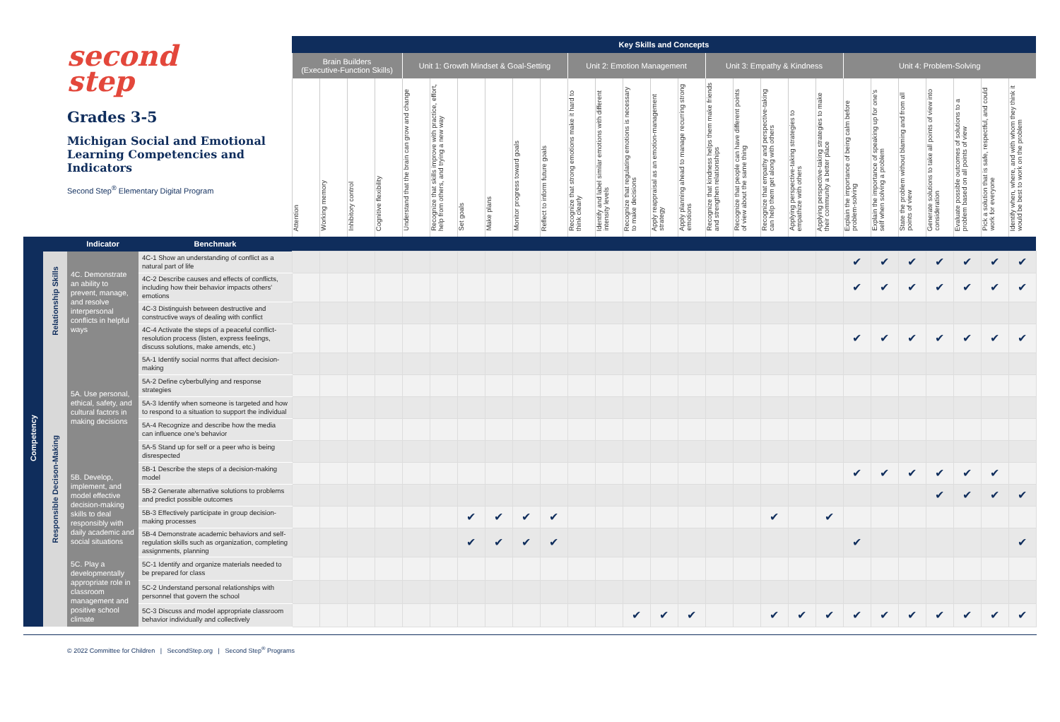| second step Grades 3-5 Michigan Social and Emotional Learning Competencies and Indicators Second Step<sup>®</sup> Elementary Digital Program | | | | Key Skills and Concepts | | | | | | | | | | | | | | | | | | | | | | | | | | |
| | | | | Brain Builders (Executive-Function Skills) | | | | Unit 1: Growth Mindset & Goal-Setting | | | | | | Unit 2: Emotion Management | | | | | Unit 3: Empathy & Kindness | | | | | Unit 4: Problem-Solving | | | | | | |
| | | | | Attention | Working memory | Inhibitory control | Cognitive flexibility | Understand that the brain can grow and change | Recognize that skills improve with practice, effort, help from others, and trying a new way | Set goals | Make plans | Monitor progress toward goals | Reflect to inform future goals | Recognize that strong emotions make it hard to think clearly | Identify and label similar emotions with different intensity levels | Recognize that regulating emotions is necessary to make decisions | Apply reappraisal as an emotion-management strategy | Apply planning ahead to manage recurring strong emotions | Recognize that kindness helps them make friends and strengthen relationships | Recognize that people can have different points of view about the same thing | Recognize that empathy and perspective-taking can help them get along with others | Applying perspective-taking strategies to empathize with others | Applying perspective-taking strategies to make their community a better place | Explain the importance of being calm before problem-solving | Explain the importance of speaking up for one's self when solving a problem | State the problem without blaming and from all points of view | Generate solutions to take all points of view into consideration | Evaluate possible outcomes of solutions to a problem based on all points of view | Pick a solution that is safe, respectful, and could work for everyone | Identify when, where, and with whom they think it would be best to work on the problem |
| | | Indicator | Benchmark | | | | | | | | | | | | | | | | | | | | | | | | | | | |
| Competency | Relationship Skills | 4C. Demonstrate an ability to prevent, manage, and resolve interpersonal conflicts in helpful ways | 4C-1 Show an understanding of conflict as a natural part of life | | | | | | | | | | | | | | | | | | | | | ✔ | ✔ | ✔ | ✔ | ✔ | ✔ | ✔ |
| | | | 4C-2 Describe causes and effects of conflicts, including how their behavior impacts others' emotions | | | | | | | | | | | | | | | | | | | | | ✔ | ✔ | ✔ | ✔ | ✔ | ✔ | ✔ |
| | | | 4C-3 Distinguish between destructive and constructive ways of dealing with conflict | | | | | | | | | | | | | | | | | | | | | | | | | | | |
| | | | 4C-4 Activate the steps of a peaceful conflict-resolution process (listen, express feelings, discuss solutions, make amends, etc.) | | | | | | | | | | | | | | | | | | | | | ✔ | ✔ | ✔ | ✔ | ✔ | ✔ | ✔ |
| | Responsible Decison-Making | 5A. Use personal, ethical, safety, and cultural factors in making decisions | 5A-1 Identify social norms that affect decision-making | | | | | | | | | | | | | | | | | | | | | | | | | | | |
| | | | 5A-2 Define cyberbullying and response strategies | | | | | | | | | | | | | | | | | | | | | | | | | | | |
| | | | 5A-3 Identify when someone is targeted and how to respond to a situation to support the individual | | | | | | | | | | | | | | | | | | | | | | | | | | | |
| | | | 5A-4 Recognize and describe how the media can influence one's behavior | | | | | | | | | | | | | | | | | | | | | | | | | | | |
| | | | 5A-5 Stand up for self or a peer who is being disrespected | | | | | | | | | | | | | | | | | | | | | | | | | | | |
| | | 5B. Develop, implement, and model effective decision-making skills to deal responsibly with daily academic and social situations | 5B-1 Describe the steps of a decision-making model | | | | | | | | | | | | | | | | | | | | | ✔ | ✔ | ✔ | ✔ | ✔ | ✔ | |
| | | | 5B-2 Generate alternative solutions to problems and predict possible outcomes | | | | | | | | | | | | | | | | | | | | | | | | ✔ | ✔ | ✔ | ✔ |
| | | | 5B-3 Effectively participate in group decision-making processes | | | | | | | ✔ | ✔ | ✔ | ✔ | | | | | | | | ✔ | | ✔ | | | | | | | |
| | | | 5B-4 Demonstrate academic behaviors and self-regulation skills such as organization, completing assignments, planning | | | | | | | ✔ | ✔ | ✔ | ✔ | | | | | | | | | | | ✔ | | | | | | ✔ |
| | | 5C. Play a developmentally appropriate role in classroom management and positive school climate | 5C-1 Identify and organize materials needed to be prepared for class | | | | | | | | | | | | | | | | | | | | | | | | | | | |
| | | | 5C-2 Understand personal relationships with personnel that govern the school | | | | | | | | | | | | | | | | | | | | | | | | | | | |
| | | | 5C-3 Discuss and model appropriate classroom behavior individually and collectively | | | | | | | | | | | | | ✔ | ✔ | ✔ | | | ✔ | ✔ | ✔ | ✔ | ✔ | ✔ | ✔ | ✔ | ✔ | ✔ |
© 2022 Committee for Children | SecondStep.org | Second Step<sup>®</sup> Programs